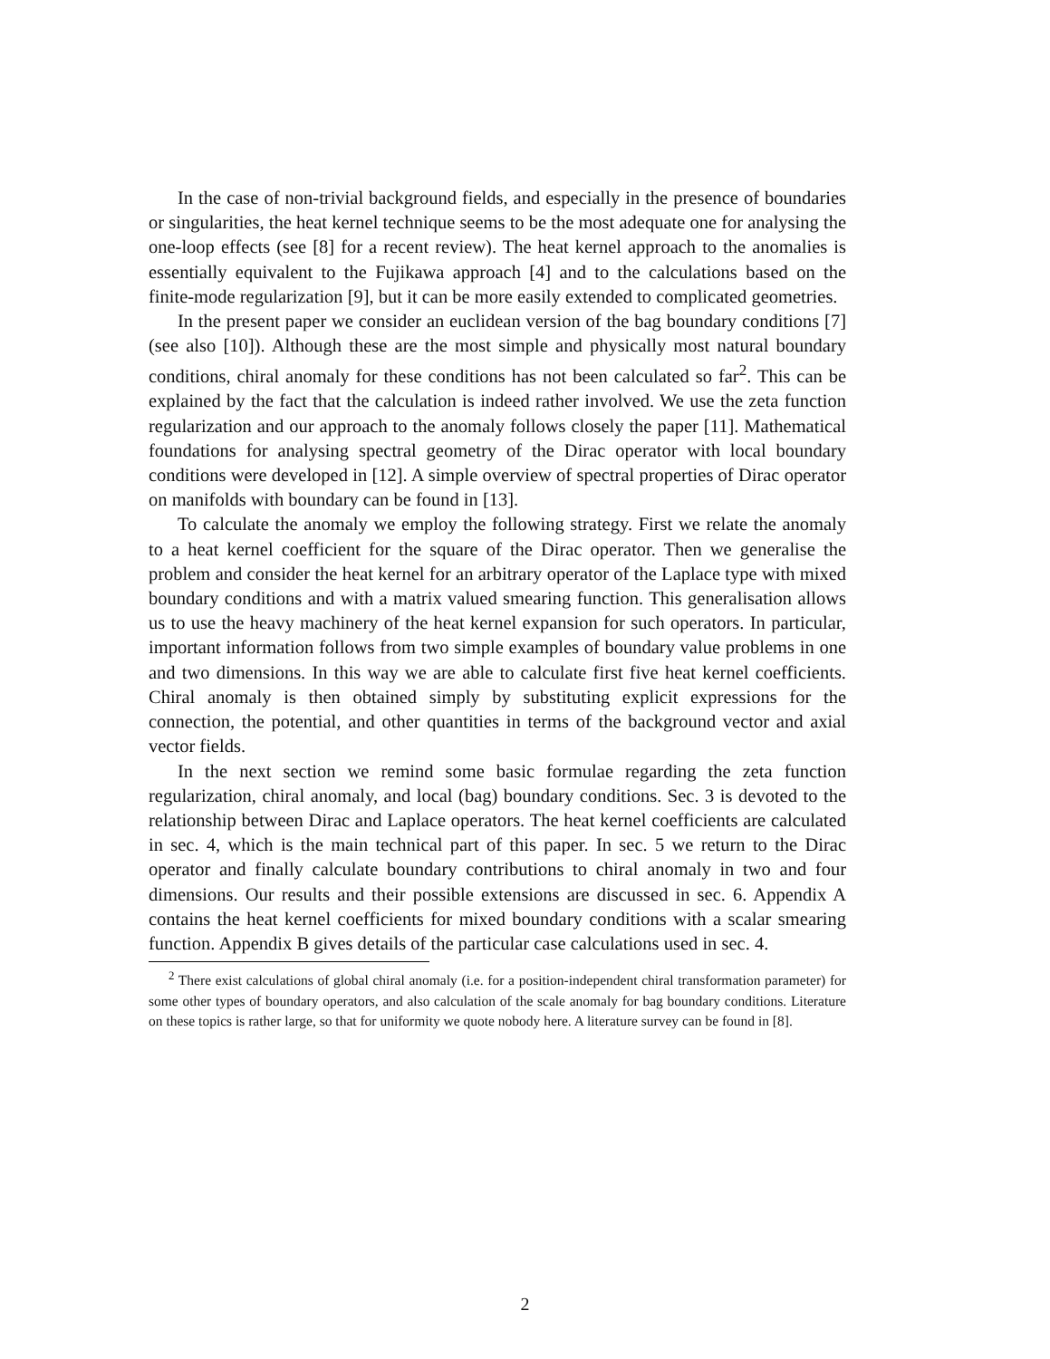In the case of non-trivial background fields, and especially in the presence of boundaries or singularities, the heat kernel technique seems to be the most adequate one for analysing the one-loop effects (see [8] for a recent review). The heat kernel approach to the anomalies is essentially equivalent to the Fujikawa approach [4] and to the calculations based on the finite-mode regularization [9], but it can be more easily extended to complicated geometries.
In the present paper we consider an euclidean version of the bag boundary conditions [7] (see also [10]). Although these are the most simple and physically most natural boundary conditions, chiral anomaly for these conditions has not been calculated so far<sup>2</sup>. This can be explained by the fact that the calculation is indeed rather involved. We use the zeta function regularization and our approach to the anomaly follows closely the paper [11]. Mathematical foundations for analysing spectral geometry of the Dirac operator with local boundary conditions were developed in [12]. A simple overview of spectral properties of Dirac operator on manifolds with boundary can be found in [13].
To calculate the anomaly we employ the following strategy. First we relate the anomaly to a heat kernel coefficient for the square of the Dirac operator. Then we generalise the problem and consider the heat kernel for an arbitrary operator of the Laplace type with mixed boundary conditions and with a matrix valued smearing function. This generalisation allows us to use the heavy machinery of the heat kernel expansion for such operators. In particular, important information follows from two simple examples of boundary value problems in one and two dimensions. In this way we are able to calculate first five heat kernel coefficients. Chiral anomaly is then obtained simply by substituting explicit expressions for the connection, the potential, and other quantities in terms of the background vector and axial vector fields.
In the next section we remind some basic formulae regarding the zeta function regularization, chiral anomaly, and local (bag) boundary conditions. Sec. 3 is devoted to the relationship between Dirac and Laplace operators. The heat kernel coefficients are calculated in sec. 4, which is the main technical part of this paper. In sec. 5 we return to the Dirac operator and finally calculate boundary contributions to chiral anomaly in two and four dimensions. Our results and their possible extensions are discussed in sec. 6. Appendix A contains the heat kernel coefficients for mixed boundary conditions with a scalar smearing function. Appendix B gives details of the particular case calculations used in sec. 4.
<sup>2</sup> There exist calculations of global chiral anomaly (i.e. for a position-independent chiral transformation parameter) for some other types of boundary operators, and also calculation of the scale anomaly for bag boundary conditions. Literature on these topics is rather large, so that for uniformity we quote nobody here. A literature survey can be found in [8].
2